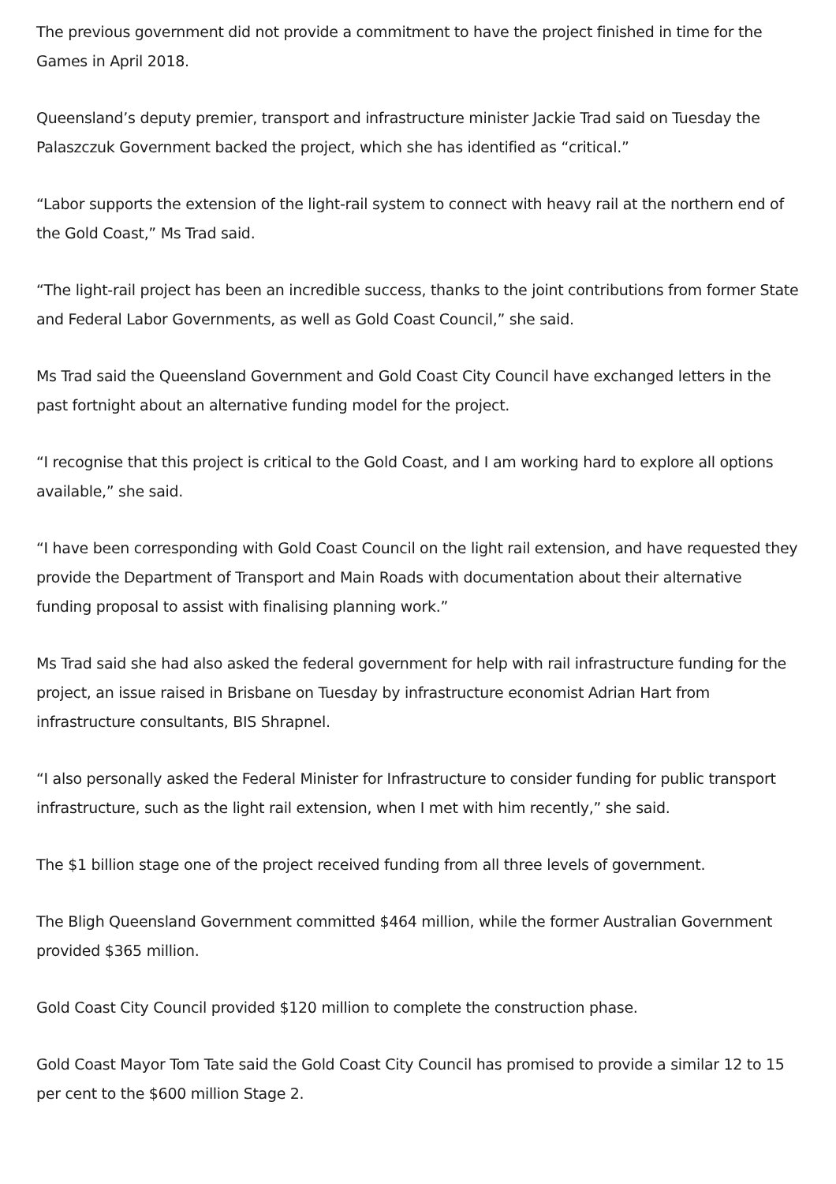The previous government did not provide a commitment to have the project finished in time for the Games in April 2018.
Queensland’s deputy premier, transport and infrastructure minister Jackie Trad said on Tuesday the Palaszczuk Government backed the project, which she has identified as “critical.”
“Labor supports the extension of the light-rail system to connect with heavy rail at the northern end of the Gold Coast,” Ms Trad said.
“The light-rail project has been an incredible success, thanks to the joint contributions from former State and Federal Labor Governments, as well as Gold Coast Council,” she said.
Ms Trad said the Queensland Government and Gold Coast City Council have exchanged letters in the past fortnight about an alternative funding model for the project.
“I recognise that this project is critical to the Gold Coast, and I am working hard to explore all options available,” she said.
“I have been corresponding with Gold Coast Council on the light rail extension, and have requested they provide the Department of Transport and Main Roads with documentation about their alternative funding proposal to assist with finalising planning work.”
Ms Trad said she had also asked the federal government for help with rail infrastructure funding for the project, an issue raised in Brisbane on Tuesday by infrastructure economist Adrian Hart from infrastructure consultants, BIS Shrapnel.
“I also personally asked the Federal Minister for Infrastructure to consider funding for public transport infrastructure, such as the light rail extension, when I met with him recently,” she said.
The $1 billion stage one of the project received funding from all three levels of government.
The Bligh Queensland Government committed $464 million, while the former Australian Government provided $365 million.
Gold Coast City Council provided $120 million to complete the construction phase.
Gold Coast Mayor Tom Tate said the Gold Coast City Council has promised to provide a similar 12 to 15 per cent to the $600 million Stage 2.